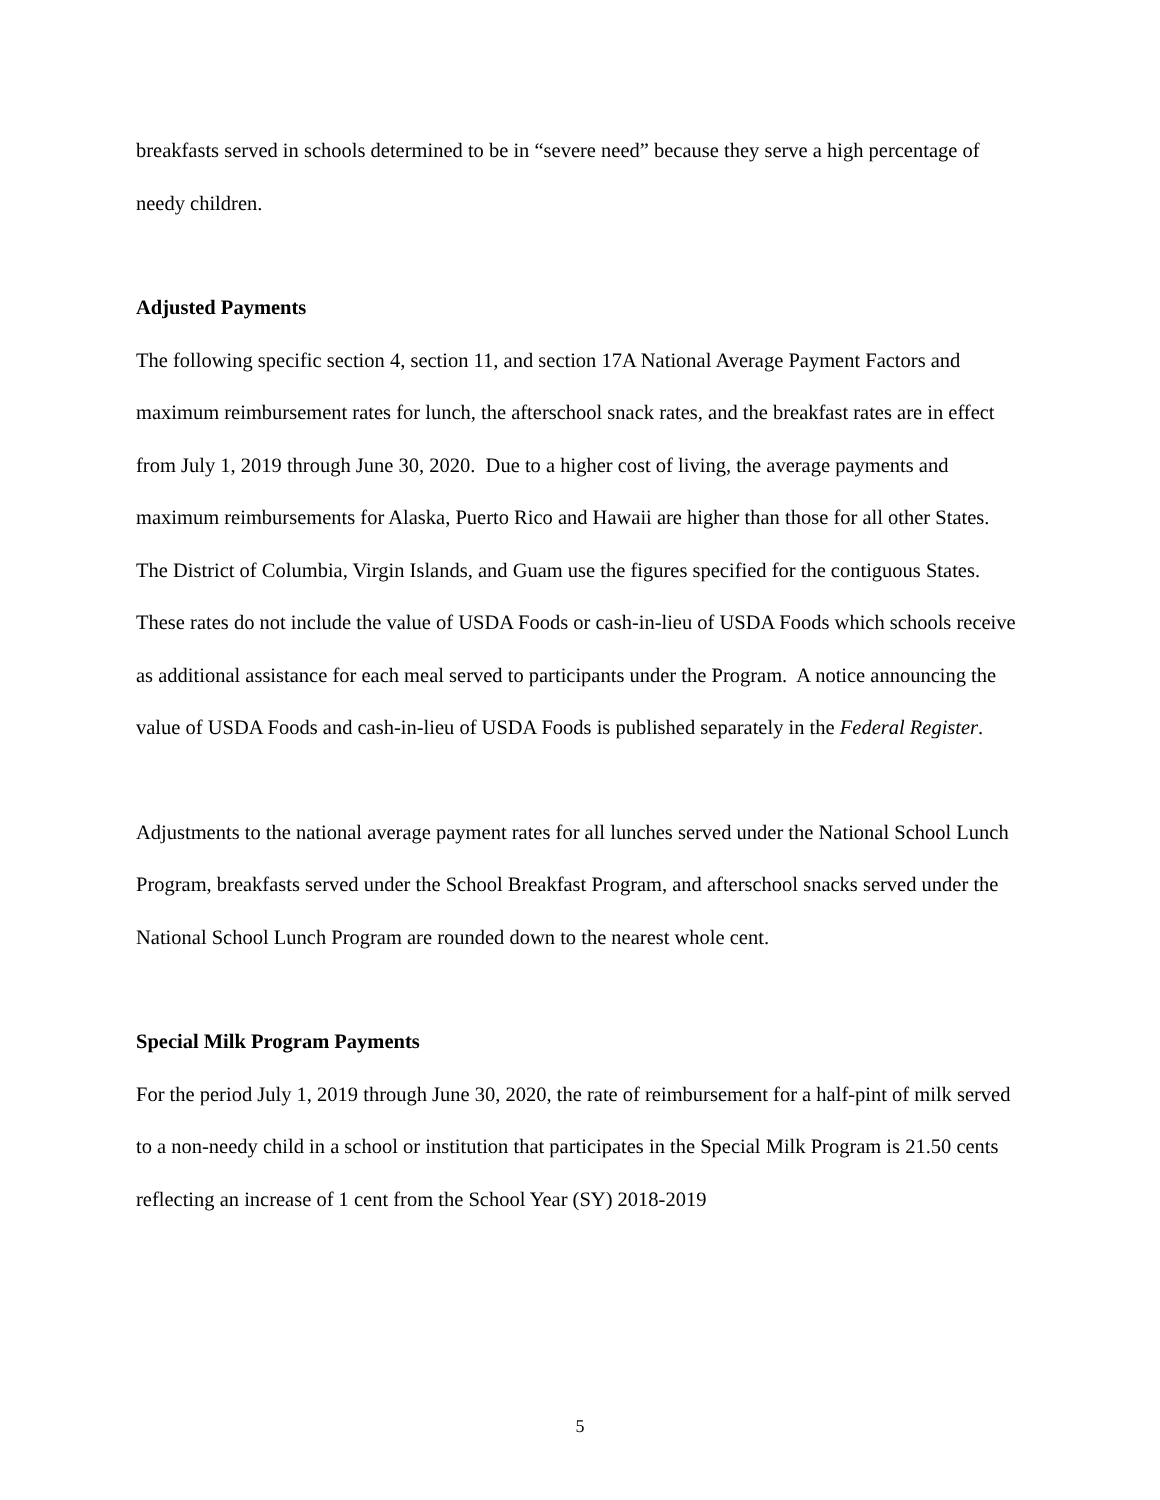breakfasts served in schools determined to be in “severe need” because they serve a high percentage of needy children.
Adjusted Payments
The following specific section 4, section 11, and section 17A National Average Payment Factors and maximum reimbursement rates for lunch, the afterschool snack rates, and the breakfast rates are in effect from July 1, 2019 through June 30, 2020. Due to a higher cost of living, the average payments and maximum reimbursements for Alaska, Puerto Rico and Hawaii are higher than those for all other States. The District of Columbia, Virgin Islands, and Guam use the figures specified for the contiguous States. These rates do not include the value of USDA Foods or cash-in-lieu of USDA Foods which schools receive as additional assistance for each meal served to participants under the Program. A notice announcing the value of USDA Foods and cash-in-lieu of USDA Foods is published separately in the Federal Register.
Adjustments to the national average payment rates for all lunches served under the National School Lunch Program, breakfasts served under the School Breakfast Program, and afterschool snacks served under the National School Lunch Program are rounded down to the nearest whole cent.
Special Milk Program Payments
For the period July 1, 2019 through June 30, 2020, the rate of reimbursement for a half-pint of milk served to a non-needy child in a school or institution that participates in the Special Milk Program is 21.50 cents reflecting an increase of 1 cent from the School Year (SY) 2018-2019
5